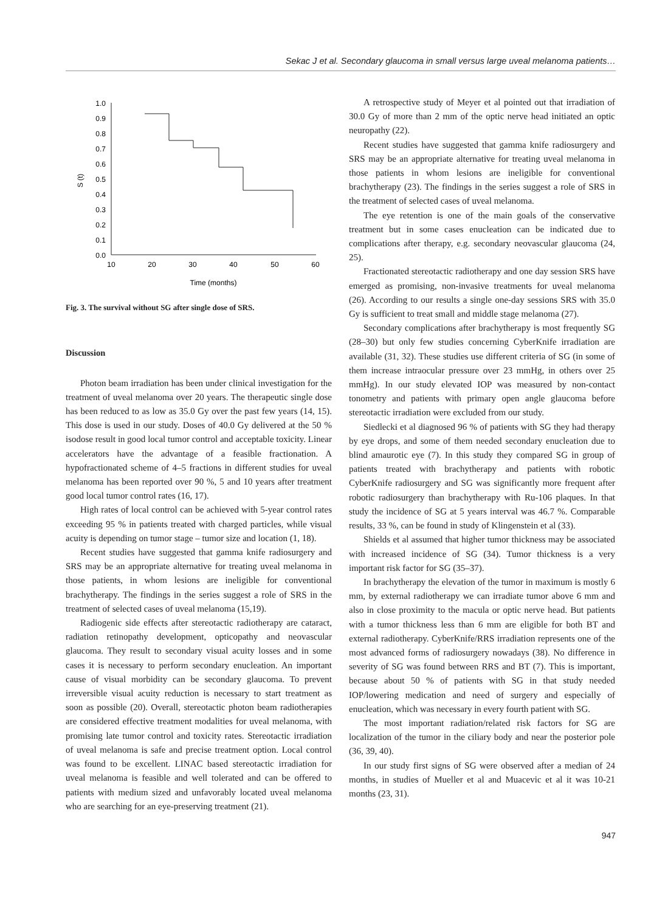Sekac J et al. Secondary glaucoma in small versus large uveal melanoma patients…
1.0
0.9
0.8
0.7
0.6
0.5
0.4
0.3
0.2
0.1
0.0
10
20
30
40
50
60
Time (months)
S (t)
Fig. 3. The survival without SG after single dose of SRS.
Discussion
Photon beam irradiation has been under clinical investigation for the treatment of uveal melanoma over 20 years. The therapeutic single dose has been reduced to as low as 35.0 Gy over the past few years (14, 15). This dose is used in our study. Doses of 40.0 Gy delivered at the 50 % isodose result in good local tumor control and acceptable toxicity. Linear accelerators have the advantage of a feasible fractionation. A hypofractionated scheme of 4–5 fractions in different studies for uveal melanoma has been reported over 90 %, 5 and 10 years after treatment good local tumor control rates (16, 17).
High rates of local control can be achieved with 5-year control rates exceeding 95 % in patients treated with charged particles, while visual acuity is depending on tumor stage – tumor size and location (1, 18).
Recent studies have suggested that gamma knife radiosurgery and SRS may be an appropriate alternative for treating uveal melanoma in those patients, in whom lesions are ineligible for conventional brachytherapy. The findings in the series suggest a role of SRS in the treatment of selected cases of uveal melanoma (15,19).
Radiogenic side effects after stereotactic radiotherapy are cataract, radiation retinopathy development, opticopathy and neovascular glaucoma. They result to secondary visual acuity losses and in some cases it is necessary to perform secondary enucleation. An important cause of visual morbidity can be secondary glaucoma. To prevent irreversible visual acuity reduction is necessary to start treatment as soon as possible (20). Overall, stereotactic photon beam radiotherapies are considered effective treatment modalities for uveal melanoma, with promising late tumor control and toxicity rates. Stereotactic irradiation of uveal melanoma is safe and precise treatment option. Local control was found to be excellent. LINAC based stereotactic irradiation for uveal melanoma is feasible and well tolerated and can be offered to patients with medium sized and unfavorably located uveal melanoma who are searching for an eye-preserving treatment (21).
A retrospective study of Meyer et al pointed out that irradiation of 30.0 Gy of more than 2 mm of the optic nerve head initiated an optic neuropathy (22).
Recent studies have suggested that gamma knife radiosurgery and SRS may be an appropriate alternative for treating uveal melanoma in those patients in whom lesions are ineligible for conventional brachytherapy (23). The findings in the series suggest a role of SRS in the treatment of selected cases of uveal melanoma.
The eye retention is one of the main goals of the conservative treatment but in some cases enucleation can be indicated due to complications after therapy, e.g. secondary neovascular glaucoma (24, 25).
Fractionated stereotactic radiotherapy and one day session SRS have emerged as promising, non-invasive treatments for uveal melanoma (26). According to our results a single one-day sessions SRS with 35.0 Gy is sufficient to treat small and middle stage melanoma (27).
Secondary complications after brachytherapy is most frequently SG (28–30) but only few studies concerning CyberKnife irradiation are available (31, 32). These studies use different criteria of SG (in some of them increase intraocular pressure over 23 mmHg, in others over 25 mmHg). In our study elevated IOP was measured by non-contact tonometry and patients with primary open angle glaucoma before stereotactic irradiation were excluded from our study.
Siedlecki et al diagnosed 96 % of patients with SG they had therapy by eye drops, and some of them needed secondary enucleation due to blind amaurotic eye (7). In this study they compared SG in group of patients treated with brachytherapy and patients with robotic CyberKnife radiosurgery and SG was significantly more frequent after robotic radiosurgery than brachytherapy with Ru-106 plaques. In that study the incidence of SG at 5 years interval was 46.7 %. Comparable results, 33 %, can be found in study of Klingenstein et al (33).
Shields et al assumed that higher tumor thickness may be associated with increased incidence of SG (34). Tumor thickness is a very important risk factor for SG (35–37).
In brachytherapy the elevation of the tumor in maximum is mostly 6 mm, by external radiotherapy we can irradiate tumor above 6 mm and also in close proximity to the macula or optic nerve head. But patients with a tumor thickness less than 6 mm are eligible for both BT and external radiotherapy. CyberKnife/RRS irradiation represents one of the most advanced forms of radiosurgery nowadays (38). No difference in severity of SG was found between RRS and BT (7). This is important, because about 50 % of patients with SG in that study needed IOP/lowering medication and need of surgery and especially of enucleation, which was necessary in every fourth patient with SG.
The most important radiation/related risk factors for SG are localization of the tumor in the ciliary body and near the posterior pole (36, 39, 40).
In our study first signs of SG were observed after a median of 24 months, in studies of Mueller et al and Muacevic et al it was 10-21 months (23, 31).
947